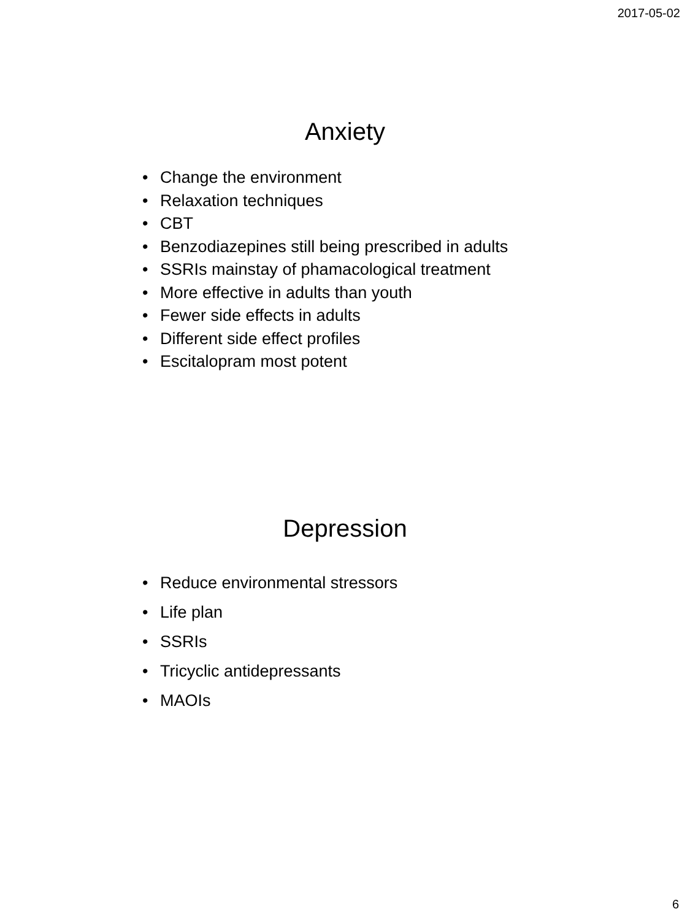2017-05-02
Anxiety
• Change the environment
• Relaxation techniques
• CBT
• Benzodiazepines still being prescribed in adults
• SSRIs mainstay of phamacological treatment
• More effective in adults than youth
• Fewer side effects in adults
• Different side effect profiles
• Escitalopram most potent
Depression
• Reduce environmental stressors
• Life plan
• SSRIs
• Tricyclic antidepressants
• MAOIs
6